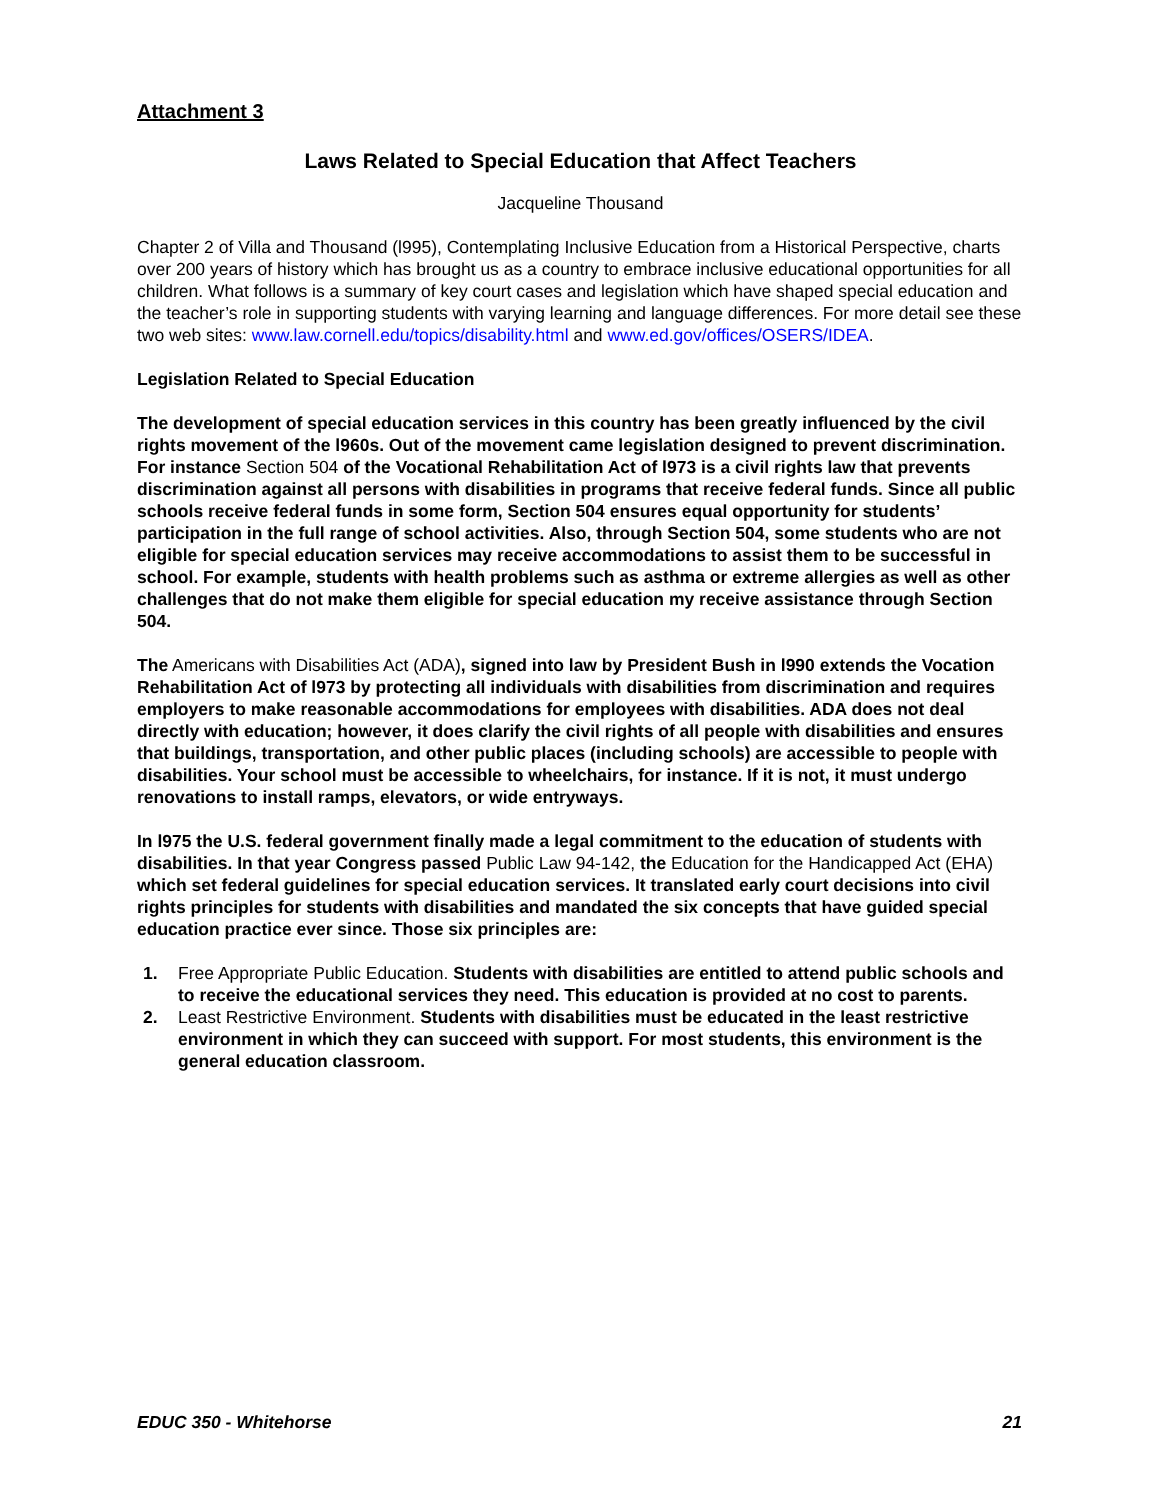Attachment 3
Laws Related to Special Education that Affect Teachers
Jacqueline Thousand
Chapter 2 of Villa and Thousand (l995), Contemplating Inclusive Education from a Historical Perspective, charts over 200 years of history which has brought us as a country to embrace inclusive educational opportunities for all children. What follows is a summary of key court cases and legislation which have shaped special education and the teacher’s role in supporting students with varying learning and language differences. For more detail see these two web sites: www.law.cornell.edu/topics/disability.html and www.ed.gov/offices/OSERS/IDEA.
Legislation Related to Special Education
The development of special education services in this country has been greatly influenced by the civil rights movement of the l960s. Out of the movement came legislation designed to prevent discrimination. For instance Section 504 of the Vocational Rehabilitation Act of l973 is a civil rights law that prevents discrimination against all persons with disabilities in programs that receive federal funds. Since all public schools receive federal funds in some form, Section 504 ensures equal opportunity for students’ participation in the full range of school activities. Also, through Section 504, some students who are not eligible for special education services may receive accommodations to assist them to be successful in school. For example, students with health problems such as asthma or extreme allergies as well as other challenges that do not make them eligible for special education my receive assistance through Section 504.
The Americans with Disabilities Act (ADA), signed into law by President Bush in l990 extends the Vocation Rehabilitation Act of l973 by protecting all individuals with disabilities from discrimination and requires employers to make reasonable accommodations for employees with disabilities. ADA does not deal directly with education; however, it does clarify the civil rights of all people with disabilities and ensures that buildings, transportation, and other public places (including schools) are accessible to people with disabilities. Your school must be accessible to wheelchairs, for instance. If it is not, it must undergo renovations to install ramps, elevators, or wide entryways.
In l975 the U.S. federal government finally made a legal commitment to the education of students with disabilities. In that year Congress passed Public Law 94-142, the Education for the Handicapped Act (EHA) which set federal guidelines for special education services. It translated early court decisions into civil rights principles for students with disabilities and mandated the six concepts that have guided special education practice ever since. Those six principles are:
1. Free Appropriate Public Education. Students with disabilities are entitled to attend public schools and to receive the educational services they need. This education is provided at no cost to parents.
2. Least Restrictive Environment. Students with disabilities must be educated in the least restrictive environment in which they can succeed with support. For most students, this environment is the general education classroom.
EDUC 350 - Whitehorse 21